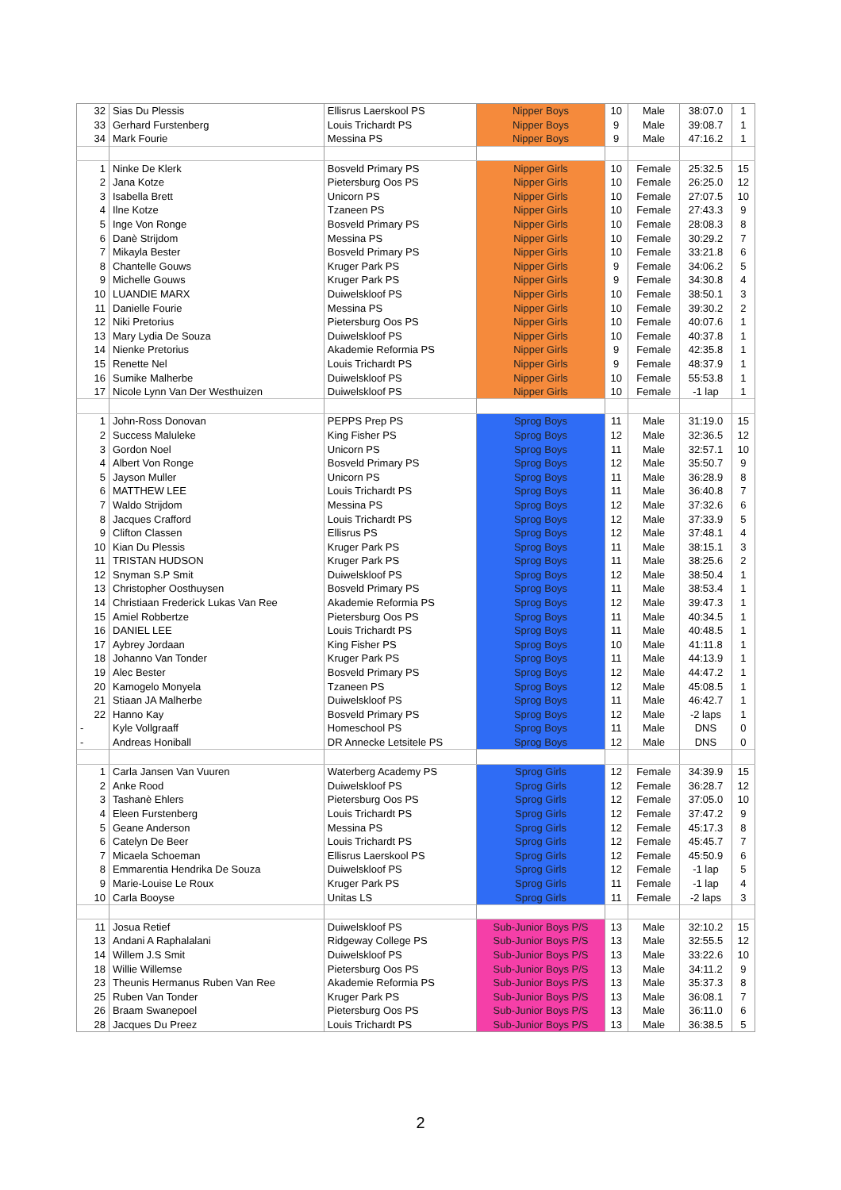| 32 | Sias Du Plessis | Ellisrus Laerskool PS | Nipper Boys | 10 | Male | 38:07.0 | 1 |
| 33 | Gerhard Furstenberg | Louis Trichardt PS | Nipper Boys | 9 | Male | 39:08.7 | 1 |
| 34 | Mark Fourie | Messina PS | Nipper Boys | 9 | Male | 47:16.2 | 1 |
| 1 | Ninke De Klerk | Bosveld Primary PS | Nipper Girls | 10 | Female | 25:32.5 | 15 |
| 2 | Jana Kotze | Pietersburg Oos PS | Nipper Girls | 10 | Female | 26:25.0 | 12 |
| 3 | Isabella Brett | Unicorn PS | Nipper Girls | 10 | Female | 27:07.5 | 10 |
| 4 | Ilne Kotze | Tzaneen PS | Nipper Girls | 10 | Female | 27:43.3 | 9 |
| 5 | Inge Von Ronge | Bosveld Primary PS | Nipper Girls | 10 | Female | 28:08.3 | 8 |
| 6 | Danè Strijdom | Messina PS | Nipper Girls | 10 | Female | 30:29.2 | 7 |
| 7 | Mikayla Bester | Bosveld Primary PS | Nipper Girls | 10 | Female | 33:21.8 | 6 |
| 8 | Chantelle Gouws | Kruger Park PS | Nipper Girls | 9 | Female | 34:06.2 | 5 |
| 9 | Michelle Gouws | Kruger Park PS | Nipper Girls | 9 | Female | 34:30.8 | 4 |
| 10 | LUANDIE MARX | Duiwelskloof PS | Nipper Girls | 10 | Female | 38:50.1 | 3 |
| 11 | Danielle Fourie | Messina PS | Nipper Girls | 10 | Female | 39:30.2 | 2 |
| 12 | Niki Pretorius | Pietersburg Oos PS | Nipper Girls | 10 | Female | 40:07.6 | 1 |
| 13 | Mary Lydia De Souza | Duiwelskloof PS | Nipper Girls | 10 | Female | 40:37.8 | 1 |
| 14 | Nienke Pretorius | Akademie Reformia PS | Nipper Girls | 9 | Female | 42:35.8 | 1 |
| 15 | Renette Nel | Louis Trichardt PS | Nipper Girls | 9 | Female | 48:37.9 | 1 |
| 16 | Sumike Malherbe | Duiwelskloof PS | Nipper Girls | 10 | Female | 55:53.8 | 1 |
| 17 | Nicole Lynn Van Der Westhuizen | Duiwelskloof PS | Nipper Girls | 10 | Female | -1 lap | 1 |
| 1 | John-Ross Donovan | PEPPS Prep PS | Sprog Boys | 11 | Male | 31:19.0 | 15 |
| 2 | Success Maluleke | King Fisher PS | Sprog Boys | 12 | Male | 32:36.5 | 12 |
| 3 | Gordon Noel | Unicorn PS | Sprog Boys | 11 | Male | 32:57.1 | 10 |
| 4 | Albert Von Ronge | Bosveld Primary PS | Sprog Boys | 12 | Male | 35:50.7 | 9 |
| 5 | Jayson Muller | Unicorn PS | Sprog Boys | 11 | Male | 36:28.9 | 8 |
| 6 | MATTHEW LEE | Louis Trichardt PS | Sprog Boys | 11 | Male | 36:40.8 | 7 |
| 7 | Waldo Strijdom | Messina PS | Sprog Boys | 12 | Male | 37:32.6 | 6 |
| 8 | Jacques Crafford | Louis Trichardt PS | Sprog Boys | 12 | Male | 37:33.9 | 5 |
| 9 | Clifton Classen | Ellisrus PS | Sprog Boys | 12 | Male | 37:48.1 | 4 |
| 10 | Kian Du Plessis | Kruger Park PS | Sprog Boys | 11 | Male | 38:15.1 | 3 |
| 11 | TRISTAN HUDSON | Kruger Park PS | Sprog Boys | 11 | Male | 38:25.6 | 2 |
| 12 | Snyman S.P Smit | Duiwelskloof PS | Sprog Boys | 12 | Male | 38:50.4 | 1 |
| 13 | Christopher Oosthuysen | Bosveld Primary PS | Sprog Boys | 11 | Male | 38:53.4 | 1 |
| 14 | Christiaan Frederick Lukas Van Ree | Akademie Reformia PS | Sprog Boys | 12 | Male | 39:47.3 | 1 |
| 15 | Amiel Robbertze | Pietersburg Oos PS | Sprog Boys | 11 | Male | 40:34.5 | 1 |
| 16 | DANIEL LEE | Louis Trichardt PS | Sprog Boys | 11 | Male | 40:48.5 | 1 |
| 17 | Aybrey Jordaan | King Fisher PS | Sprog Boys | 10 | Male | 41:11.8 | 1 |
| 18 | Johanno Van Tonder | Kruger Park PS | Sprog Boys | 11 | Male | 44:13.9 | 1 |
| 19 | Alec Bester | Bosveld Primary PS | Sprog Boys | 12 | Male | 44:47.2 | 1 |
| 20 | Kamogelo Monyela | Tzaneen PS | Sprog Boys | 12 | Male | 45:08.5 | 1 |
| 21 | Stiaan JA Malherbe | Duiwelskloof PS | Sprog Boys | 11 | Male | 46:42.7 | 1 |
| 22 | Hanno Kay | Bosveld Primary PS | Sprog Boys | 12 | Male | -2 laps | 1 |
| - | Kyle Vollgraaff | Homeschool PS | Sprog Boys | 11 | Male | DNS | 0 |
| - | Andreas Honiball | DR Annecke Letsitele PS | Sprog Boys | 12 | Male | DNS | 0 |
| 1 | Carla Jansen Van Vuuren | Waterberg Academy PS | Sprog Girls | 12 | Female | 34:39.9 | 15 |
| 2 | Anke Rood | Duiwelskloof PS | Sprog Girls | 12 | Female | 36:28.7 | 12 |
| 3 | Tashanè Ehlers | Pietersburg Oos PS | Sprog Girls | 12 | Female | 37:05.0 | 10 |
| 4 | Eleen Furstenberg | Louis Trichardt PS | Sprog Girls | 12 | Female | 37:47.2 | 9 |
| 5 | Geane Anderson | Messina PS | Sprog Girls | 12 | Female | 45:17.3 | 8 |
| 6 | Catelyn De Beer | Louis Trichardt PS | Sprog Girls | 12 | Female | 45:45.7 | 7 |
| 7 | Micaela Schoeman | Ellisrus Laerskool PS | Sprog Girls | 12 | Female | 45:50.9 | 6 |
| 8 | Emmarentia Hendrika De Souza | Duiwelskloof PS | Sprog Girls | 12 | Female | -1 lap | 5 |
| 9 | Marie-Louise Le Roux | Kruger Park PS | Sprog Girls | 11 | Female | -1 lap | 4 |
| 10 | Carla Booyse | Unitas LS | Sprog Girls | 11 | Female | -2 laps | 3 |
| 11 | Josua Retief | Duiwelskloof PS | Sub-Junior Boys P/S | 13 | Male | 32:10.2 | 15 |
| 13 | Andani A Raphalalani | Ridgeway College PS | Sub-Junior Boys P/S | 13 | Male | 32:55.5 | 12 |
| 14 | Willem J.S Smit | Duiwelskloof PS | Sub-Junior Boys P/S | 13 | Male | 33:22.6 | 10 |
| 18 | Willie Willemse | Pietersburg Oos PS | Sub-Junior Boys P/S | 13 | Male | 34:11.2 | 9 |
| 23 | Theunis Hermanus Ruben Van Ree | Akademie Reformia PS | Sub-Junior Boys P/S | 13 | Male | 35:37.3 | 8 |
| 25 | Ruben Van Tonder | Kruger Park PS | Sub-Junior Boys P/S | 13 | Male | 36:08.1 | 7 |
| 26 | Braam Swanepoel | Pietersburg Oos PS | Sub-Junior Boys P/S | 13 | Male | 36:11.0 | 6 |
| 28 | Jacques Du Preez | Louis Trichardt PS | Sub-Junior Boys P/S | 13 | Male | 36:38.5 | 5 |
2